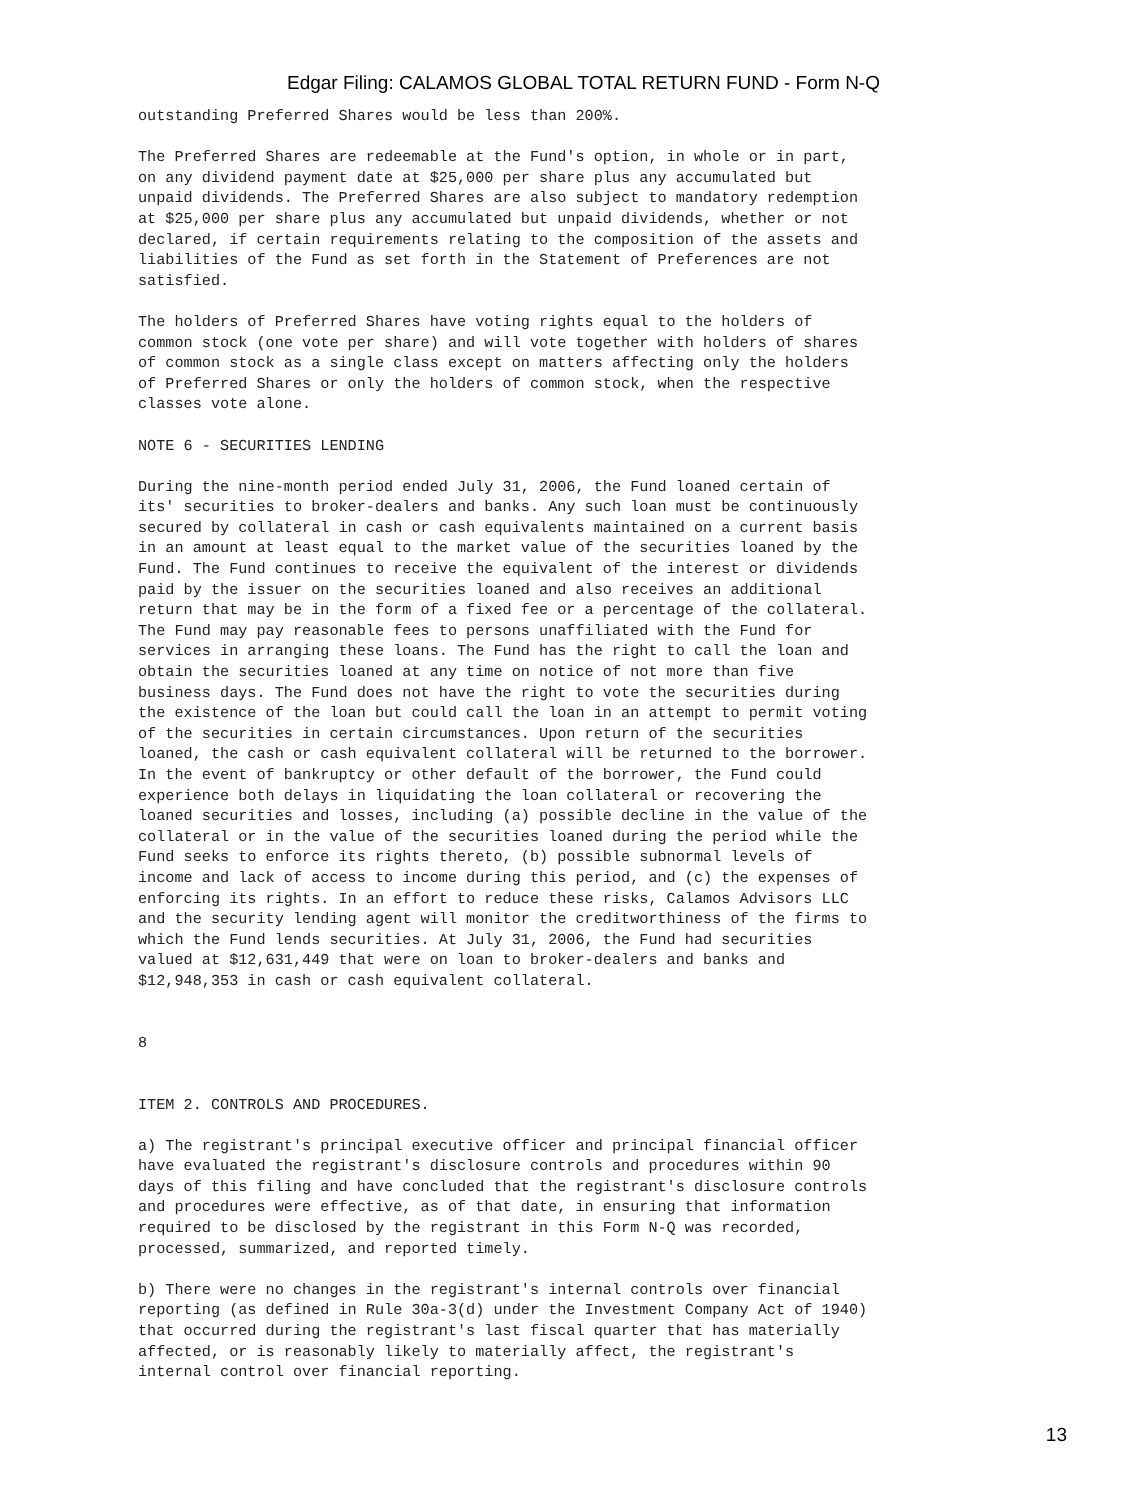Edgar Filing: CALAMOS GLOBAL TOTAL RETURN FUND - Form N-Q
outstanding Preferred Shares would be less than 200%.

The Preferred Shares are redeemable at the Fund's option, in whole or in part,
on any dividend payment date at $25,000 per share plus any accumulated but
unpaid dividends. The Preferred Shares are also subject to mandatory redemption
at $25,000 per share plus any accumulated but unpaid dividends, whether or not
declared, if certain requirements relating to the composition of the assets and
liabilities of the Fund as set forth in the Statement of Preferences are not
satisfied.

The holders of Preferred Shares have voting rights equal to the holders of
common stock (one vote per share) and will vote together with holders of shares
of common stock as a single class except on matters affecting only the holders
of Preferred Shares or only the holders of common stock, when the respective
classes vote alone.

NOTE 6 - SECURITIES LENDING

During the nine-month period ended July 31, 2006, the Fund loaned certain of
its' securities to broker-dealers and banks. Any such loan must be continuously
secured by collateral in cash or cash equivalents maintained on a current basis
in an amount at least equal to the market value of the securities loaned by the
Fund. The Fund continues to receive the equivalent of the interest or dividends
paid by the issuer on the securities loaned and also receives an additional
return that may be in the form of a fixed fee or a percentage of the collateral.
The Fund may pay reasonable fees to persons unaffiliated with the Fund for
services in arranging these loans. The Fund has the right to call the loan and
obtain the securities loaned at any time on notice of not more than five
business days. The Fund does not have the right to vote the securities during
the existence of the loan but could call the loan in an attempt to permit voting
of the securities in certain circumstances. Upon return of the securities
loaned, the cash or cash equivalent collateral will be returned to the borrower.
In the event of bankruptcy or other default of the borrower, the Fund could
experience both delays in liquidating the loan collateral or recovering the
loaned securities and losses, including (a) possible decline in the value of the
collateral or in the value of the securities loaned during the period while the
Fund seeks to enforce its rights thereto, (b) possible subnormal levels of
income and lack of access to income during this period, and (c) the expenses of
enforcing its rights. In an effort to reduce these risks, Calamos Advisors LLC
and the security lending agent will monitor the creditworthiness of the firms to
which the Fund lends securities. At July 31, 2006, the Fund had securities
valued at $12,631,449 that were on loan to broker-dealers and banks and
$12,948,353 in cash or cash equivalent collateral.


8


ITEM 2. CONTROLS AND PROCEDURES.

a) The registrant's principal executive officer and principal financial officer
have evaluated the registrant's disclosure controls and procedures within 90
days of this filing and have concluded that the registrant's disclosure controls
and procedures were effective, as of that date, in ensuring that information
required to be disclosed by the registrant in this Form N-Q was recorded,
processed, summarized, and reported timely.

b) There were no changes in the registrant's internal controls over financial
reporting (as defined in Rule 30a-3(d) under the Investment Company Act of 1940)
that occurred during the registrant's last fiscal quarter that has materially
affected, or is reasonably likely to materially affect, the registrant's
internal control over financial reporting.
13